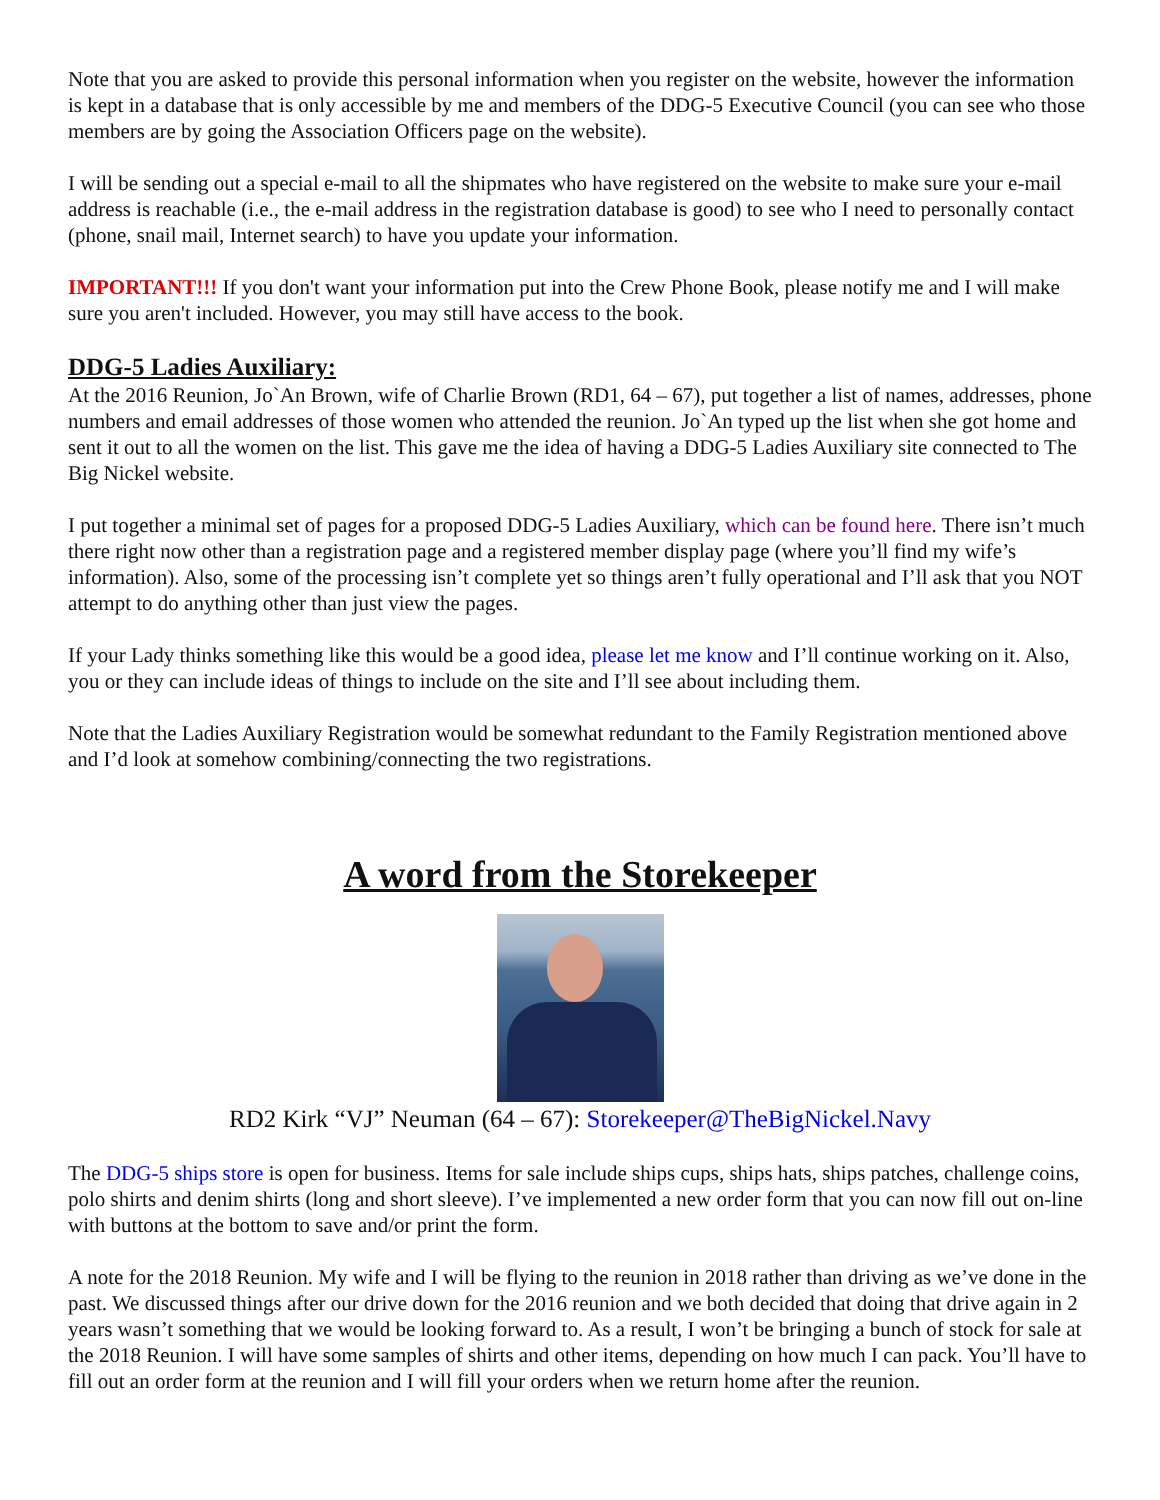Note that you are asked to provide this personal information when you register on the website, however the information is kept in a database that is only accessible by me and members of the DDG-5 Executive Council (you can see who those members are by going the Association Officers page on the website).
I will be sending out a special e-mail to all the shipmates who have registered on the website to make sure your e-mail address is reachable (i.e., the e-mail address in the registration database is good) to see who I need to personally contact (phone, snail mail, Internet search) to have you update your information.
IMPORTANT!!! If you don't want your information put into the Crew Phone Book, please notify me and I will make sure you aren't included. However, you may still have access to the book.
DDG-5 Ladies Auxiliary:
At the 2016 Reunion, Jo`An Brown, wife of Charlie Brown (RD1, 64 – 67), put together a list of names, addresses, phone numbers and email addresses of those women who attended the reunion. Jo`An typed up the list when she got home and sent it out to all the women on the list. This gave me the idea of having a DDG-5 Ladies Auxiliary site connected to The Big Nickel website.
I put together a minimal set of pages for a proposed DDG-5 Ladies Auxiliary, which can be found here. There isn’t much there right now other than a registration page and a registered member display page (where you’ll find my wife’s information). Also, some of the processing isn’t complete yet so things aren’t fully operational and I’ll ask that you NOT attempt to do anything other than just view the pages.
If your Lady thinks something like this would be a good idea, please let me know and I’ll continue working on it. Also, you or they can include ideas of things to include on the site and I’ll see about including them.
Note that the Ladies Auxiliary Registration would be somewhat redundant to the Family Registration mentioned above and I’d look at somehow combining/connecting the two registrations.
A word from the Storekeeper
RD2 Kirk “VJ” Neuman (64 – 67): Storekeeper@TheBigNickel.Navy
The DDG-5 ships store is open for business. Items for sale include ships cups, ships hats, ships patches, challenge coins, polo shirts and denim shirts (long and short sleeve). I’ve implemented a new order form that you can now fill out on-line with buttons at the bottom to save and/or print the form.
A note for the 2018 Reunion. My wife and I will be flying to the reunion in 2018 rather than driving as we’ve done in the past. We discussed things after our drive down for the 2016 reunion and we both decided that doing that drive again in 2 years wasn’t something that we would be looking forward to. As a result, I won’t be bringing a bunch of stock for sale at the 2018 Reunion. I will have some samples of shirts and other items, depending on how much I can pack. You’ll have to fill out an order form at the reunion and I will fill your orders when we return home after the reunion.